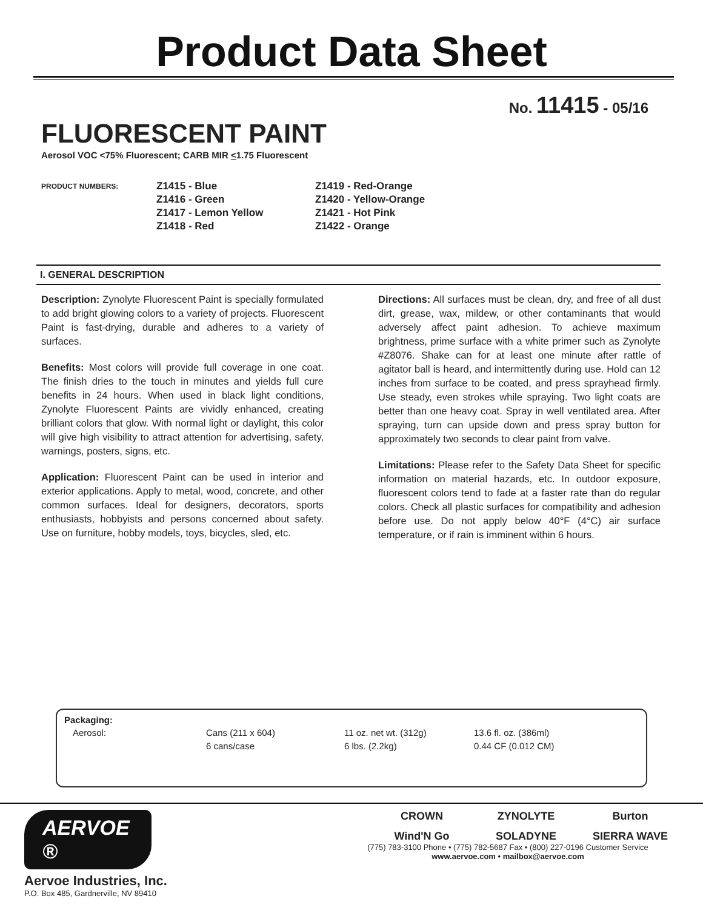Product Data Sheet
No. 11415 - 05/16
FLUORESCENT PAINT
Aerosol VOC <75% Fluorescent; CARB MIR <1.75 Fluorescent
PRODUCT NUMBERS:
Z1415 - Blue
Z1416 - Green
Z1417 - Lemon Yellow
Z1418 - Red
Z1419 - Red-Orange
Z1420 - Yellow-Orange
Z1421 - Hot Pink
Z1422 - Orange
I. GENERAL DESCRIPTION
Description: Zynolyte Fluorescent Paint is specially formulated to add bright glowing colors to a variety of projects. Fluorescent Paint is fast-drying, durable and adheres to a variety of surfaces.
Benefits: Most colors will provide full coverage in one coat. The finish dries to the touch in minutes and yields full cure benefits in 24 hours. When used in black light conditions, Zynolyte Fluorescent Paints are vividly enhanced, creating brilliant colors that glow. With normal light or daylight, this color will give high visibility to attract attention for advertising, safety, warnings, posters, signs, etc.
Application: Fluorescent Paint can be used in interior and exterior applications. Apply to metal, wood, concrete, and other common surfaces. Ideal for designers, decorators, sports enthusiasts, hobbyists and persons concerned about safety. Use on furniture, hobby models, toys, bicycles, sled, etc.
Directions: All surfaces must be clean, dry, and free of all dust dirt, grease, wax, mildew, or other contaminants that would adversely affect paint adhesion. To achieve maximum brightness, prime surface with a white primer such as Zynolyte #Z8076. Shake can for at least one minute after rattle of agitator ball is heard, and intermittently during use. Hold can 12 inches from surface to be coated, and press sprayhead firmly. Use steady, even strokes while spraying. Two light coats are better than one heavy coat. Spray in well ventilated area. After spraying, turn can upside down and press spray button for approximately two seconds to clear paint from valve.
Limitations: Please refer to the Safety Data Sheet for specific information on material hazards, etc. In outdoor exposure, fluorescent colors tend to fade at a faster rate than do regular colors. Check all plastic surfaces for compatibility and adhesion before use. Do not apply below 40°F (4°C) air surface temperature, or if rain is imminent within 6 hours.
Packaging:
| Aerosol: | Cans (211 x 604) | 11 oz. net wt. (312g) | 13.6 fl. oz. (386ml) |
| | 6 cans/case | 6 lbs. (2.2kg) | 0.44 CF (0.012 CM) |
AERVOE ®
Aervoe Industries, Inc.
P.O. Box 485, Gardnerville, NV 89410
CROWN ZYNOLYTE Burton Wind'N Go SOLADYNE SIERRA WAVE
(775) 783-3100 Phone • (775) 782-5687 Fax • (800) 227-0196 Customer Service
www.aervoe.com • mailbox@aervoe.com